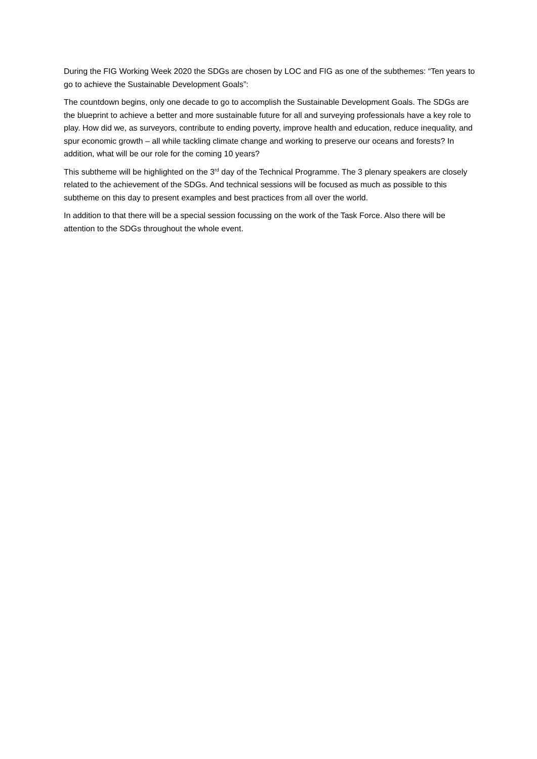During the FIG Working Week 2020 the SDGs are chosen by LOC and FIG as one of the subthemes: “Ten years to go to achieve the Sustainable Development Goals”:
The countdown begins, only one decade to go to accomplish the Sustainable Development Goals. The SDGs are the blueprint to achieve a better and more sustainable future for all and surveying professionals have a key role to play. How did we, as surveyors, contribute to ending poverty, improve health and education, reduce inequality, and spur economic growth – all while tackling climate change and working to preserve our oceans and forests? In addition, what will be our role for the coming 10 years?
This subtheme will be highlighted on the 3<sup>rd</sup> day of the Technical Programme. The 3 plenary speakers are closely related to the achievement of the SDGs. And technical sessions will be focused as much as possible to this subtheme on this day to present examples and best practices from all over the world.
In addition to that there will be a special session focussing on the work of the Task Force. Also there will be attention to the SDGs throughout the whole event.